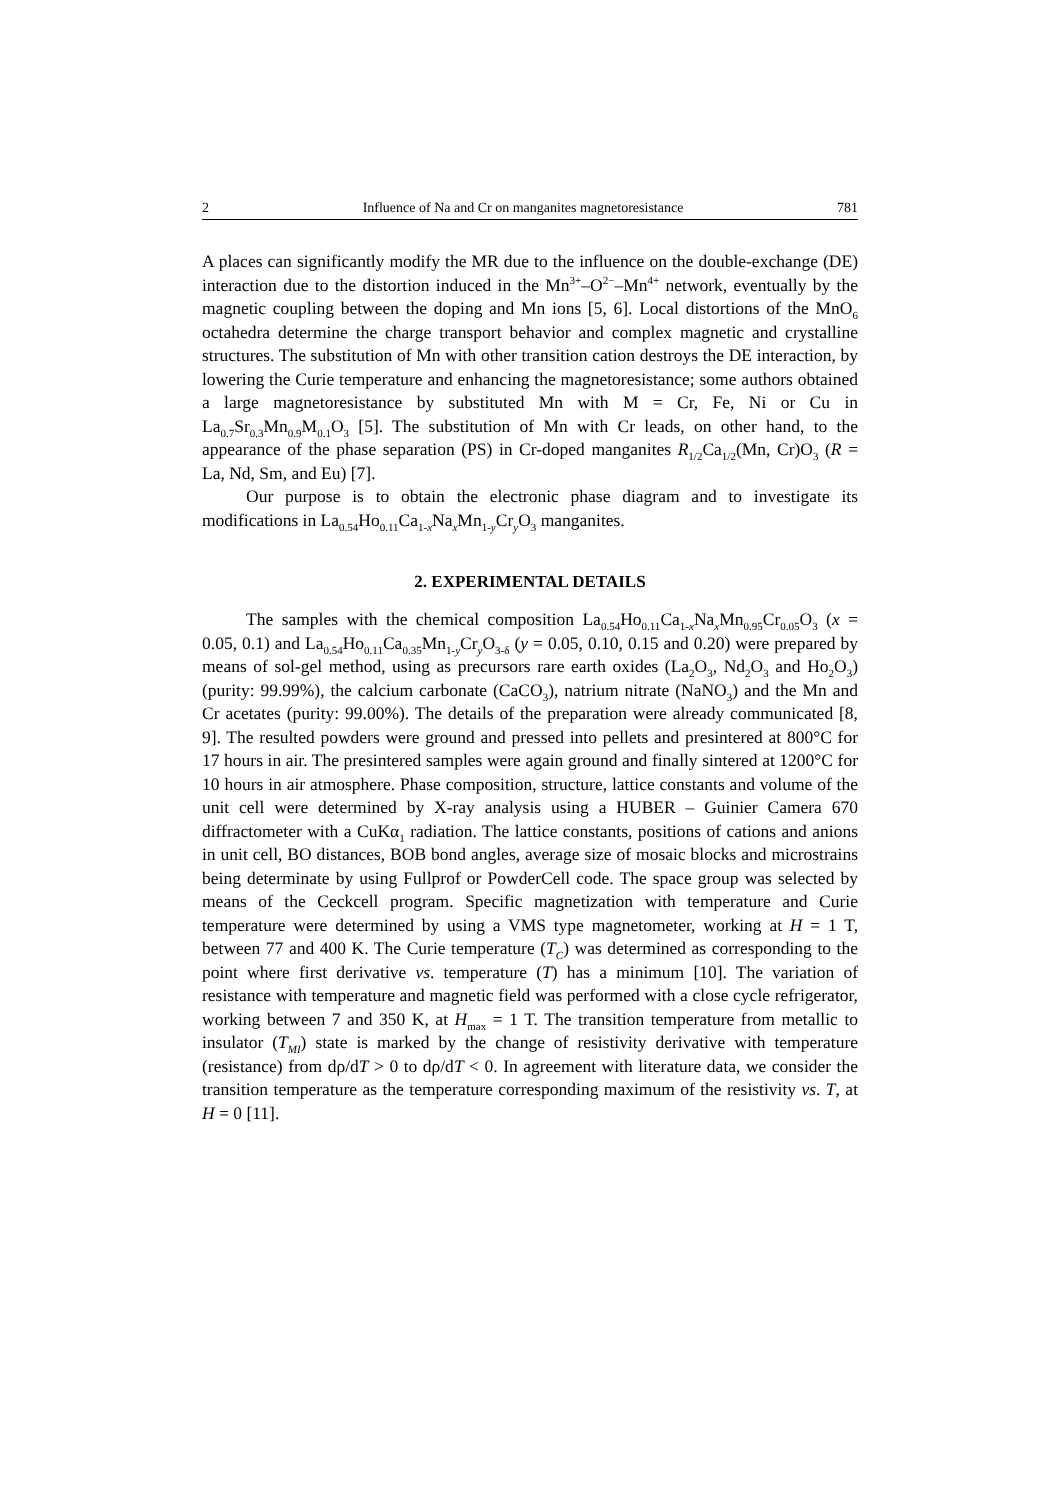2 Influence of Na and Cr on manganites magnetoresistance 781
A places can significantly modify the MR due to the influence on the double-exchange (DE) interaction due to the distortion induced in the Mn<sup>3+</sup>–O<sup>2−</sup>–Mn<sup>4+</sup> network, eventually by the magnetic coupling between the doping and Mn ions [5, 6]. Local distortions of the MnO<sub>6</sub> octahedra determine the charge transport behavior and complex magnetic and crystalline structures. The substitution of Mn with other transition cation destroys the DE interaction, by lowering the Curie temperature and enhancing the magnetoresistance; some authors obtained a large magnetoresistance by substituted Mn with M = Cr, Fe, Ni or Cu in La<sub>0.7</sub>Sr<sub>0.3</sub>Mn<sub>0.9</sub>M<sub>0.1</sub>O<sub>3</sub> [5]. The substitution of Mn with Cr leads, on other hand, to the appearance of the phase separation (PS) in Cr-doped manganites R<sub>1/2</sub>Ca<sub>1/2</sub>(Mn, Cr)O<sub>3</sub> (R = La, Nd, Sm, and Eu) [7].
Our purpose is to obtain the electronic phase diagram and to investigate its modifications in La<sub>0.54</sub>Ho<sub>0.11</sub>Ca<sub>1-x</sub>Na<sub>x</sub>Mn<sub>1-y</sub>Cr<sub>y</sub>O<sub>3</sub> manganites.
2. EXPERIMENTAL DETAILS
The samples with the chemical composition La<sub>0.54</sub>Ho<sub>0.11</sub>Ca<sub>1-x</sub>Na<sub>x</sub>Mn<sub>0.95</sub>Cr<sub>0.05</sub>O<sub>3</sub> (x = 0.05, 0.1) and La<sub>0.54</sub>Ho<sub>0.11</sub>Ca<sub>0.35</sub>Mn<sub>1-y</sub>Cr<sub>y</sub>O<sub>3-δ</sub> (y = 0.05, 0.10, 0.15 and 0.20) were prepared by means of sol-gel method, using as precursors rare earth oxides (La<sub>2</sub>O<sub>3</sub>, Nd<sub>2</sub>O<sub>3</sub> and Ho<sub>2</sub>O<sub>3</sub>) (purity: 99.99%), the calcium carbonate (CaCO<sub>3</sub>), natrium nitrate (NaNO<sub>3</sub>) and the Mn and Cr acetates (purity: 99.00%). The details of the preparation were already communicated [8, 9]. The resulted powders were ground and pressed into pellets and presintered at 800°C for 17 hours in air. The presintered samples were again ground and finally sintered at 1200°C for 10 hours in air atmosphere. Phase composition, structure, lattice constants and volume of the unit cell were determined by X-ray analysis using a HUBER – Guinier Camera 670 diffractometer with a CuKα<sub>1</sub> radiation. The lattice constants, positions of cations and anions in unit cell, BO distances, BOB bond angles, average size of mosaic blocks and microstrains being determinate by using Fullprof or PowderCell code. The space group was selected by means of the Ceckcell program. Specific magnetization with temperature and Curie temperature were determined by using a VMS type magnetometer, working at H = 1 T, between 77 and 400 K. The Curie temperature (T<sub>C</sub>) was determined as corresponding to the point where first derivative vs. temperature (T) has a minimum [10]. The variation of resistance with temperature and magnetic field was performed with a close cycle refrigerator, working between 7 and 350 K, at H<sub>max</sub> = 1 T. The transition temperature from metallic to insulator (T<sub>MI</sub>) state is marked by the change of resistivity derivative with temperature (resistance) from dρ/dT > 0 to dρ/dT < 0. In agreement with literature data, we consider the transition temperature as the temperature corresponding maximum of the resistivity vs. T, at H = 0 [11].